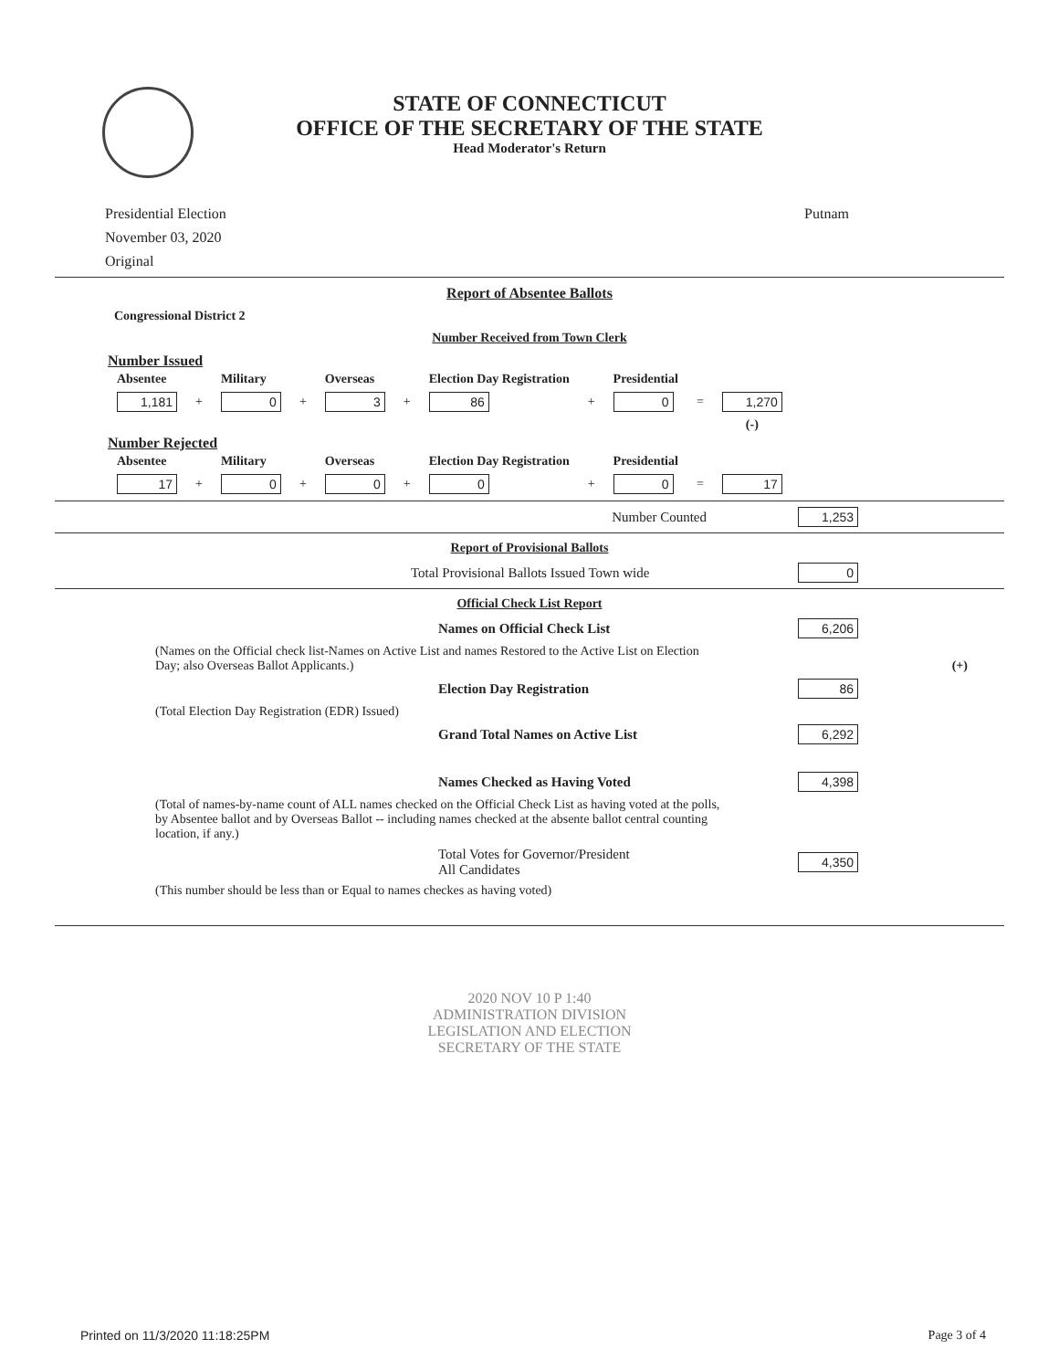STATE OF CONNECTICUT
OFFICE OF THE SECRETARY OF THE STATE
Head Moderator's Return
Presidential Election
November 03, 2020
Original
Putnam
Report of Absentee Ballots
Congressional District 2
Number Received from Town Clerk
Number Issued
| Absentee | | Military | | Overseas | | Election Day Registration | | Presidential | | |
| --- | --- | --- | --- | --- | --- | --- | --- | --- | --- | --- |
| 1,181 | + | 0 | + | 3 | + | 86 | + | 0 | = | 1,270 |
| | | | | | | | | | | (-) |
Number Rejected
| Absentee | | Military | | Overseas | | Election Day Registration | | Presidential | | |
| --- | --- | --- | --- | --- | --- | --- | --- | --- | --- | --- |
| 17 | + | 0 | + | 0 | + | 0 | + | 0 | = | 17 |
Number Counted 1,253
Report of Provisional Ballots
Total Provisional Ballots Issued Town wide 0
Official Check List Report
Names on Official Check List 6,206
(Names on the Official check list-Names on Active List and names Restored to the Active List on Election Day; also Overseas Ballot Applicants.) (+)
Election Day Registration 86
(Total Election Day Registration (EDR) Issued)
Grand Total Names on Active List 6,292
Names Checked as Having Voted 4,398
(Total of names-by-name count of ALL names checked on the Official Check List as having voted at the polls, by Absentee ballot and by Overseas Ballot -- including names checked at the absente ballot central counting location, if any.)
Total Votes for Governor/President
All Candidates 4,350
(This number should be less than or Equal to names checkes as having voted)
2020 NOV 10 P 1:40
ADMINISTRATION DIVISION
LEGISLATION AND ELECTION
SECRETARY OF THE STATE
Printed on 11/3/2020 11:18:25PM Page 3 of 4